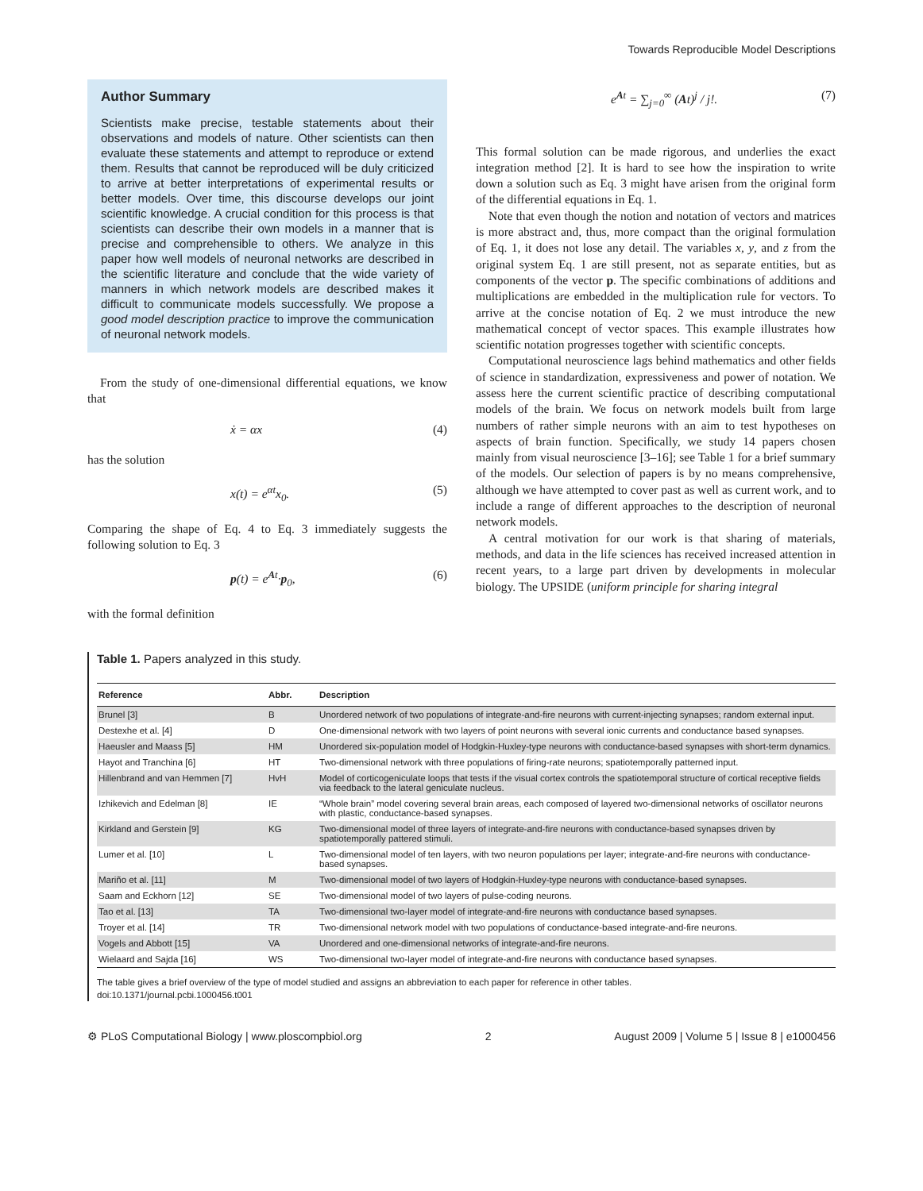Towards Reproducible Model Descriptions
Author Summary
Scientists make precise, testable statements about their observations and models of nature. Other scientists can then evaluate these statements and attempt to reproduce or extend them. Results that cannot be reproduced will be duly criticized to arrive at better interpretations of experimental results or better models. Over time, this discourse develops our joint scientific knowledge. A crucial condition for this process is that scientists can describe their own models in a manner that is precise and comprehensible to others. We analyze in this paper how well models of neuronal networks are described in the scientific literature and conclude that the wide variety of manners in which network models are described makes it difficult to communicate models successfully. We propose a good model description practice to improve the communication of neuronal network models.
From the study of one-dimensional differential equations, we know that
ẋ = αx (4)
has the solution
x(t) = e<sup>αt</sup>x<sub>0</sub>. (5)
Comparing the shape of Eq. 4 to Eq. 3 immediately suggests the following solution to Eq. 3
p(t) = e<sup>At</sup>·p<sub>0</sub>, (6)
with the formal definition
e<sup>At</sup> = ∑<sub>j=0</sub><sup>∞</sup> (At)<sup>j</sup> / j!. (7)
This formal solution can be made rigorous, and underlies the exact integration method [2]. It is hard to see how the inspiration to write down a solution such as Eq. 3 might have arisen from the original form of the differential equations in Eq. 1.
Note that even though the notion and notation of vectors and matrices is more abstract and, thus, more compact than the original formulation of Eq. 1, it does not lose any detail. The variables x, y, and z from the original system Eq. 1 are still present, not as separate entities, but as components of the vector p. The specific combinations of additions and multiplications are embedded in the multiplication rule for vectors. To arrive at the concise notation of Eq. 2 we must introduce the new mathematical concept of vector spaces. This example illustrates how scientific notation progresses together with scientific concepts.
Computational neuroscience lags behind mathematics and other fields of science in standardization, expressiveness and power of notation. We assess here the current scientific practice of describing computational models of the brain. We focus on network models built from large numbers of rather simple neurons with an aim to test hypotheses on aspects of brain function. Specifically, we study 14 papers chosen mainly from visual neuroscience [3–16]; see Table 1 for a brief summary of the models. Our selection of papers is by no means comprehensive, although we have attempted to cover past as well as current work, and to include a range of different approaches to the description of neuronal network models.
A central motivation for our work is that sharing of materials, methods, and data in the life sciences has received increased attention in recent years, to a large part driven by developments in molecular biology. The UPSIDE (uniform principle for sharing integral
Table 1. Papers analyzed in this study.
| Reference | Abbr. | Description |
| --- | --- | --- |
| Brunel [3] | B | Unordered network of two populations of integrate-and-fire neurons with current-injecting synapses; random external input. |
| Destexhe et al. [4] | D | One-dimensional network with two layers of point neurons with several ionic currents and conductance based synapses. |
| Haeusler and Maass [5] | HM | Unordered six-population model of Hodgkin-Huxley-type neurons with conductance-based synapses with short-term dynamics. |
| Hayot and Tranchina [6] | HT | Two-dimensional network with three populations of firing-rate neurons; spatiotemporally patterned input. |
| Hillenbrand and van Hemmen [7] | HvH | Model of corticogeniculate loops that tests if the visual cortex controls the spatiotemporal structure of cortical receptive fields via feedback to the lateral geniculate nucleus. |
| Izhikevich and Edelman [8] | IE | “Whole brain” model covering several brain areas, each composed of layered two-dimensional networks of oscillator neurons with plastic, conductance-based synapses. |
| Kirkland and Gerstein [9] | KG | Two-dimensional model of three layers of integrate-and-fire neurons with conductance-based synapses driven by spatiotemporally pattered stimuli. |
| Lumer et al. [10] | L | Two-dimensional model of ten layers, with two neuron populations per layer; integrate-and-fire neurons with conductance-based synapses. |
| Mariño et al. [11] | M | Two-dimensional model of two layers of Hodgkin-Huxley-type neurons with conductance-based synapses. |
| Saam and Eckhorn [12] | SE | Two-dimensional model of two layers of pulse-coding neurons. |
| Tao et al. [13] | TA | Two-dimensional two-layer model of integrate-and-fire neurons with conductance based synapses. |
| Troyer et al. [14] | TR | Two-dimensional network model with two populations of conductance-based integrate-and-fire neurons. |
| Vogels and Abbott [15] | VA | Unordered and one-dimensional networks of integrate-and-fire neurons. |
| Wielaard and Sajda [16] | WS | Two-dimensional two-layer model of integrate-and-fire neurons with conductance based synapses. |
The table gives a brief overview of the type of model studied and assigns an abbreviation to each paper for reference in other tables.
doi:10.1371/journal.pcbi.1000456.t001
⚙ PLoS Computational Biology | www.ploscompbiol.org 2 August 2009 | Volume 5 | Issue 8 | e1000456